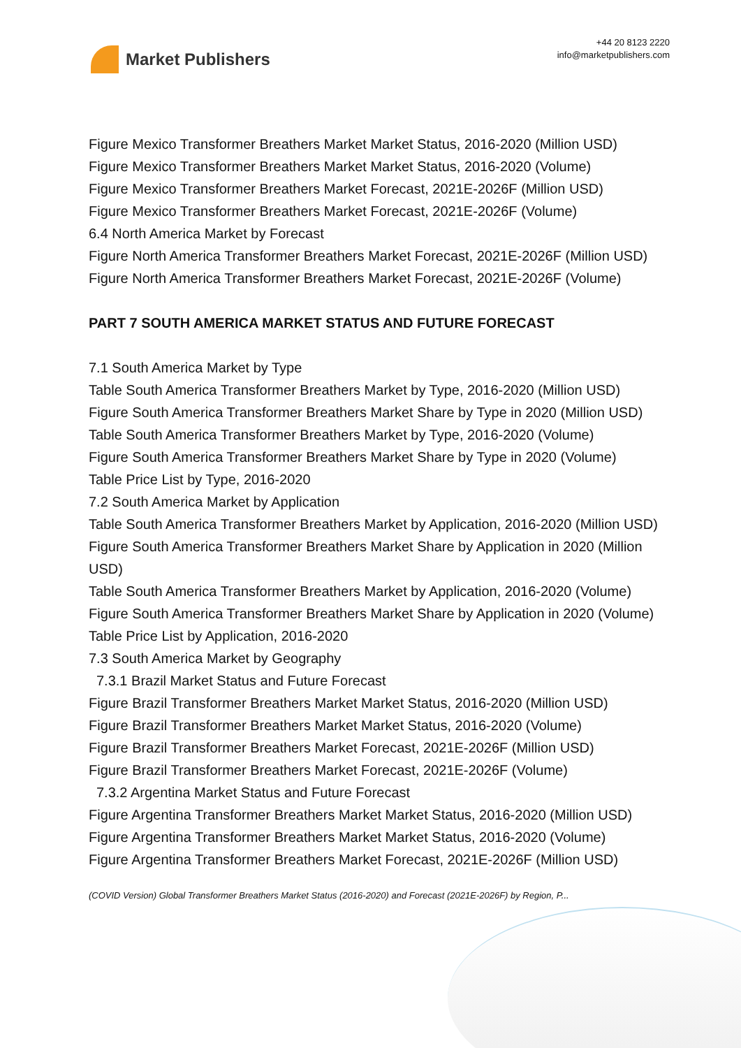Market Publishers
+44 20 8123 2220
info@marketpublishers.com
Figure Mexico Transformer Breathers Market Market Status, 2016-2020 (Million USD)
Figure Mexico Transformer Breathers Market Market Status, 2016-2020 (Volume)
Figure Mexico Transformer Breathers Market Forecast, 2021E-2026F (Million USD)
Figure Mexico Transformer Breathers Market Forecast, 2021E-2026F (Volume)
6.4 North America Market by Forecast
Figure North America Transformer Breathers Market Forecast, 2021E-2026F (Million USD)
Figure North America Transformer Breathers Market Forecast, 2021E-2026F (Volume)
PART 7 SOUTH AMERICA MARKET STATUS AND FUTURE FORECAST
7.1 South America Market by Type
Table South America Transformer Breathers Market by Type, 2016-2020 (Million USD)
Figure South America Transformer Breathers Market Share by Type in 2020 (Million USD)
Table South America Transformer Breathers Market by Type, 2016-2020 (Volume)
Figure South America Transformer Breathers Market Share by Type in 2020 (Volume)
Table Price List by Type, 2016-2020
7.2 South America Market by Application
Table South America Transformer Breathers Market by Application, 2016-2020 (Million USD)
Figure South America Transformer Breathers Market Share by Application in 2020 (Million USD)
Table South America Transformer Breathers Market by Application, 2016-2020 (Volume)
Figure South America Transformer Breathers Market Share by Application in 2020 (Volume)
Table Price List by Application, 2016-2020
7.3 South America Market by Geography
7.3.1 Brazil Market Status and Future Forecast
Figure Brazil Transformer Breathers Market Market Status, 2016-2020 (Million USD)
Figure Brazil Transformer Breathers Market Market Status, 2016-2020 (Volume)
Figure Brazil Transformer Breathers Market Forecast, 2021E-2026F (Million USD)
Figure Brazil Transformer Breathers Market Forecast, 2021E-2026F (Volume)
7.3.2 Argentina Market Status and Future Forecast
Figure Argentina Transformer Breathers Market Market Status, 2016-2020 (Million USD)
Figure Argentina Transformer Breathers Market Market Status, 2016-2020 (Volume)
Figure Argentina Transformer Breathers Market Forecast, 2021E-2026F (Million USD)
(COVID Version) Global Transformer Breathers Market Status (2016-2020) and Forecast (2021E-2026F) by Region, P...